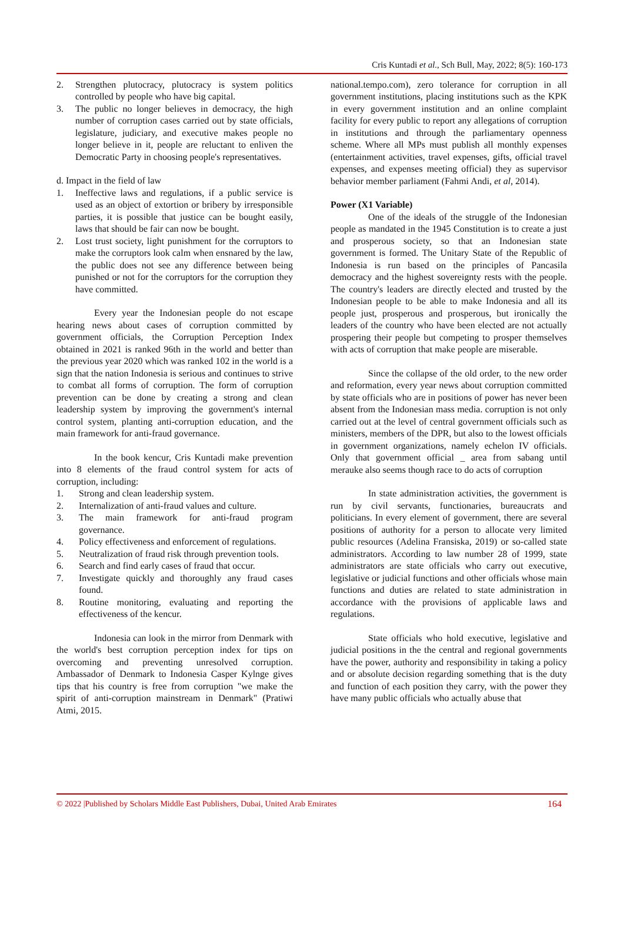Cris Kuntadi et al., Sch Bull, May, 2022; 8(5): 160-173
2. Strengthen plutocracy, plutocracy is system politics controlled by people who have big capital.
3. The public no longer believes in democracy, the high number of corruption cases carried out by state officials, legislature, judiciary, and executive makes people no longer believe in it, people are reluctant to enliven the Democratic Party in choosing people's representatives.
d. Impact in the field of law
1. Ineffective laws and regulations, if a public service is used as an object of extortion or bribery by irresponsible parties, it is possible that justice can be bought easily, laws that should be fair can now be bought.
2. Lost trust society, light punishment for the corruptors to make the corruptors look calm when ensnared by the law, the public does not see any difference between being punished or not for the corruptors for the corruption they have committed.
Every year the Indonesian people do not escape hearing news about cases of corruption committed by government officials, the Corruption Perception Index obtained in 2021 is ranked 96th in the world and better than the previous year 2020 which was ranked 102 in the world is a sign that the nation Indonesia is serious and continues to strive to combat all forms of corruption. The form of corruption prevention can be done by creating a strong and clean leadership system by improving the government's internal control system, planting anti-corruption education, and the main framework for anti-fraud governance.
In the book kencur, Cris Kuntadi make prevention into 8 elements of the fraud control system for acts of corruption, including:
1. Strong and clean leadership system.
2. Internalization of anti-fraud values and culture.
3. The main framework for anti-fraud program governance.
4. Policy effectiveness and enforcement of regulations.
5. Neutralization of fraud risk through prevention tools.
6. Search and find early cases of fraud that occur.
7. Investigate quickly and thoroughly any fraud cases found.
8. Routine monitoring, evaluating and reporting the effectiveness of the kencur.
Indonesia can look in the mirror from Denmark with the world's best corruption perception index for tips on overcoming and preventing unresolved corruption. Ambassador of Denmark to Indonesia Casper Kylnge gives tips that his country is free from corruption "we make the spirit of anti-corruption mainstream in Denmark" (Pratiwi Atmi, 2015.
national.tempo.com), zero tolerance for corruption in all government institutions, placing institutions such as the KPK in every government institution and an online complaint facility for every public to report any allegations of corruption in institutions and through the parliamentary openness scheme. Where all MPs must publish all monthly expenses (entertainment activities, travel expenses, gifts, official travel expenses, and expenses meeting official) they as supervisor behavior member parliament (Fahmi Andi, et al, 2014).
Power (X1 Variable)
One of the ideals of the struggle of the Indonesian people as mandated in the 1945 Constitution is to create a just and prosperous society, so that an Indonesian state government is formed. The Unitary State of the Republic of Indonesia is run based on the principles of Pancasila democracy and the highest sovereignty rests with the people. The country's leaders are directly elected and trusted by the Indonesian people to be able to make Indonesia and all its people just, prosperous and prosperous, but ironically the leaders of the country who have been elected are not actually prospering their people but competing to prosper themselves with acts of corruption that make people are miserable.
Since the collapse of the old order, to the new order and reformation, every year news about corruption committed by state officials who are in positions of power has never been absent from the Indonesian mass media. corruption is not only carried out at the level of central government officials such as ministers, members of the DPR, but also to the lowest officials in government organizations, namely echelon IV officials. Only that government official _ area from sabang until merauke also seems though race to do acts of corruption
In state administration activities, the government is run by civil servants, functionaries, bureaucrats and politicians. In every element of government, there are several positions of authority for a person to allocate very limited public resources (Adelina Fransiska, 2019) or so-called state administrators. According to law number 28 of 1999, state administrators are state officials who carry out executive, legislative or judicial functions and other officials whose main functions and duties are related to state administration in accordance with the provisions of applicable laws and regulations.
State officials who hold executive, legislative and judicial positions in the the central and regional governments have the power, authority and responsibility in taking a policy and or absolute decision regarding something that is the duty and function of each position they carry, with the power they have many public officials who actually abuse that
© 2022 |Published by Scholars Middle East Publishers, Dubai, United Arab Emirates 164